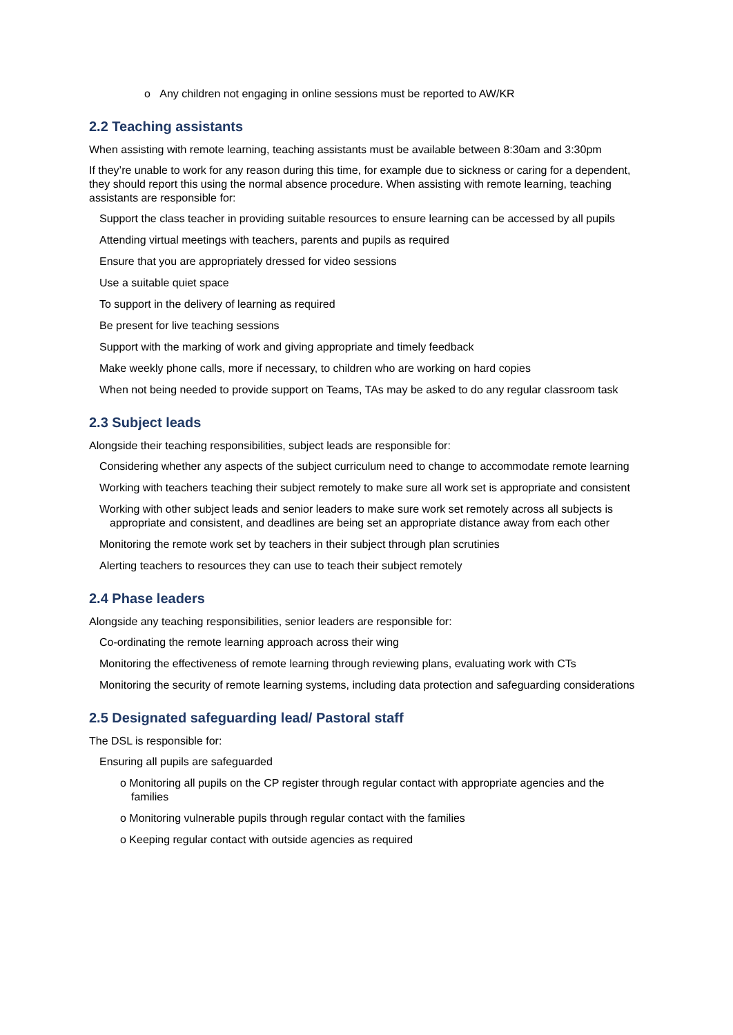o Any children not engaging in online sessions must be reported to AW/KR
2.2 Teaching assistants
When assisting with remote learning, teaching assistants must be available between 8:30am and 3:30pm
If they’re unable to work for any reason during this time, for example due to sickness or caring for a dependent, they should report this using the normal absence procedure. When assisting with remote learning, teaching assistants are responsible for:
Support the class teacher in providing suitable resources to ensure learning can be accessed by all pupils
Attending virtual meetings with teachers, parents and pupils as required
Ensure that you are appropriately dressed for video sessions
Use a suitable quiet space
To support in the delivery of learning as required
Be present for live teaching sessions
Support with the marking of work and giving appropriate and timely feedback
Make weekly phone calls, more if necessary, to children who are working on hard copies
When not being needed to provide support on Teams, TAs may be asked to do any regular classroom task
2.3 Subject leads
Alongside their teaching responsibilities, subject leads are responsible for:
Considering whether any aspects of the subject curriculum need to change to accommodate remote learning
Working with teachers teaching their subject remotely to make sure all work set is appropriate and consistent
Working with other subject leads and senior leaders to make sure work set remotely across all subjects is appropriate and consistent, and deadlines are being set an appropriate distance away from each other
Monitoring the remote work set by teachers in their subject through plan scrutinies
Alerting teachers to resources they can use to teach their subject remotely
2.4 Phase leaders
Alongside any teaching responsibilities, senior leaders are responsible for:
Co-ordinating the remote learning approach across their wing
Monitoring the effectiveness of remote learning through reviewing plans, evaluating work with CTs
Monitoring the security of remote learning systems, including data protection and safeguarding considerations
2.5 Designated safeguarding lead/ Pastoral staff
The DSL is responsible for:
Ensuring all pupils are safeguarded
o Monitoring all pupils on the CP register through regular contact with appropriate agencies and the families
o Monitoring vulnerable pupils through regular contact with the families
o Keeping regular contact with outside agencies as required